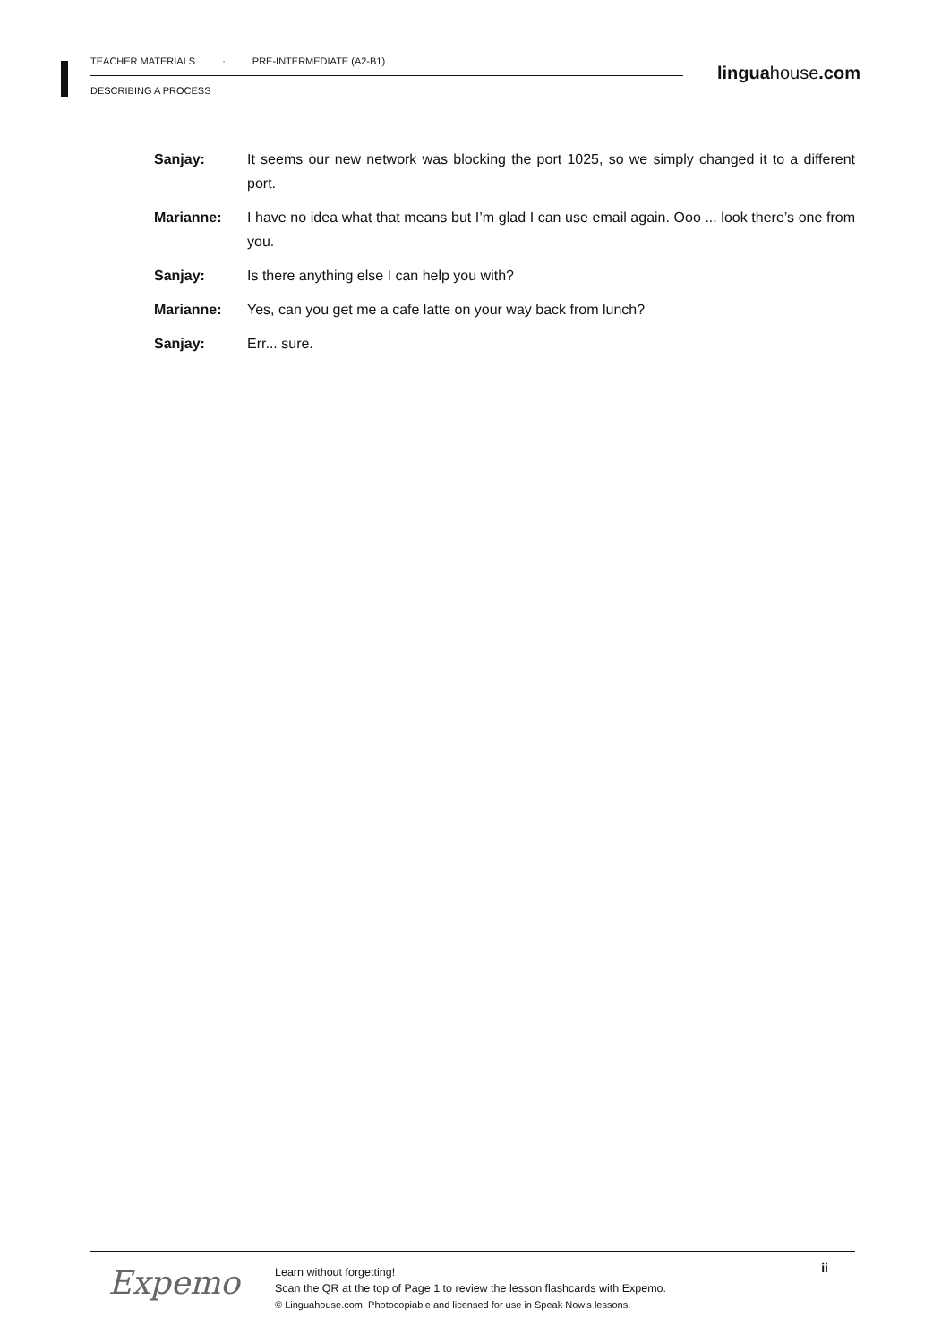TEACHER MATERIALS · PRE-INTERMEDIATE (A2-B1)
DESCRIBING A PROCESS
linguahouse.com
Sanjay: It seems our new network was blocking the port 1025, so we simply changed it to a different port.
Marianne: I have no idea what that means but I’m glad I can use email again. Ooo ... look there’s one from you.
Sanjay: Is there anything else I can help you with?
Marianne: Yes, can you get me a cafe latte on your way back from lunch?
Sanjay: Err... sure.
Expemo
Learn without forgetting!
Scan the QR at the top of Page 1 to review the lesson flashcards with Expemo.
© Linguahouse.com. Photocopiable and licensed for use in Speak Now's lessons.
ii